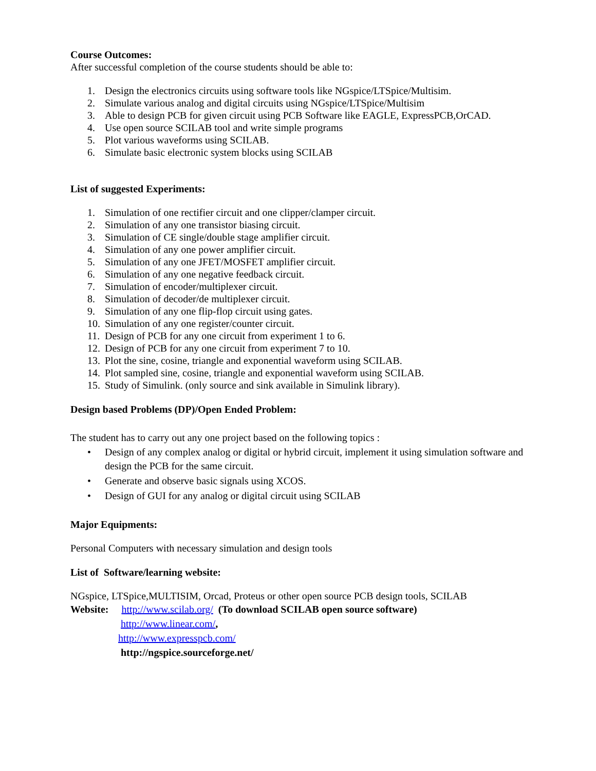Course Outcomes:
After successful completion of the course students should be able to:
1. Design the electronics circuits using software tools like NGspice/LTSpice/Multisim.
2. Simulate various analog and digital circuits using NGspice/LTSpice/Multisim
3. Able to design PCB for given circuit using PCB Software like EAGLE, ExpressPCB,OrCAD.
4. Use open source SCILAB tool and write simple programs
5. Plot various waveforms using SCILAB.
6. Simulate basic electronic system blocks using SCILAB
List of suggested Experiments:
1. Simulation of one rectifier circuit and one clipper/clamper circuit.
2. Simulation of any one transistor biasing circuit.
3. Simulation of CE single/double stage amplifier circuit.
4. Simulation of any one power amplifier circuit.
5. Simulation of any one JFET/MOSFET amplifier circuit.
6. Simulation of any one negative feedback circuit.
7. Simulation of encoder/multiplexer circuit.
8. Simulation of decoder/de multiplexer circuit.
9. Simulation of any one flip-flop circuit using gates.
10. Simulation of any one register/counter circuit.
11. Design of PCB for any one circuit from experiment 1 to 6.
12. Design of PCB for any one circuit from experiment 7 to 10.
13. Plot the sine, cosine, triangle and exponential waveform using SCILAB.
14. Plot sampled sine, cosine, triangle and exponential waveform using SCILAB.
15. Study of Simulink. (only source and sink available in Simulink library).
Design based Problems (DP)/Open Ended Problem:
The student has to carry out any one project based on the following topics :
• Design of any complex analog or digital or hybrid circuit, implement it using simulation software and design the PCB for the same circuit.
• Generate and observe basic signals using XCOS.
• Design of GUI for any analog or digital circuit using SCILAB
Major Equipments:
Personal Computers with necessary simulation and design tools
List of Software/learning website:
NGspice, LTSpice,MULTISIM, Orcad, Proteus or other open source PCB design tools, SCILAB
Website: http://www.scilab.org/ (To download SCILAB open source software)
http://www.linear.com/,
http://www.expresspcb.com/
http://ngspice.sourceforge.net/